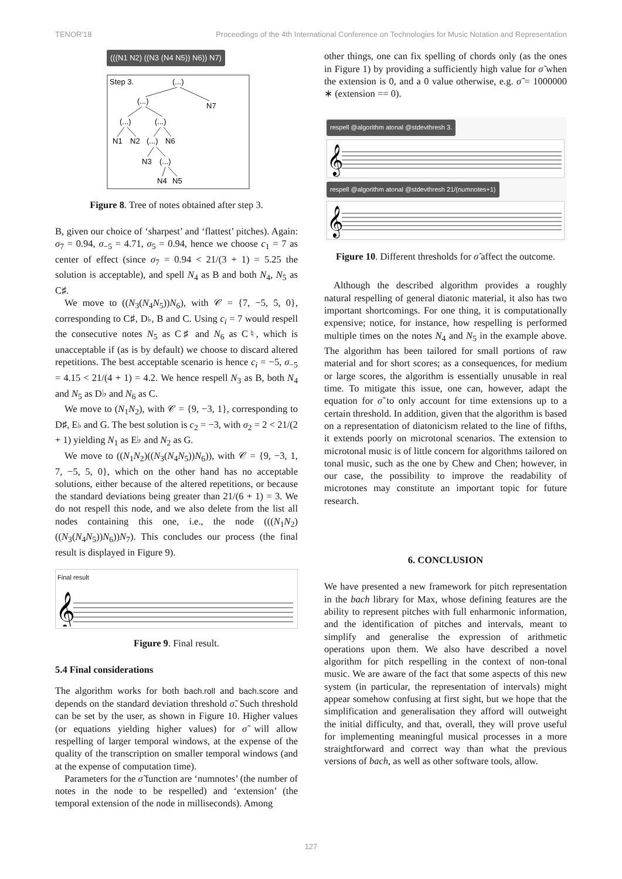TENOR'18 Proceedings of the 4th International Conference on Technologies for Music Notation and Representation
(((N1 N2) ((N3 (N4 N5)) N6)) N7)
Step 3.
(...)
(...)
N7
(...)
(...)
N1
N2
(...)
N6
N3
(...)
N4
N5
Figure 8. Tree of notes obtained after step 3.
B, given our choice of ‘sharpest’ and ‘flattest’ pitches). Again: σ<sub>7</sub> = 0.94, σ<sub>−5</sub> = 4.71, σ<sub>5</sub> = 0.94, hence we choose c<sub>1</sub> = 7 as center of effect (since σ<sub>7</sub> = 0.94 < 21/(3 + 1) = 5.25 the solution is acceptable), and spell N<sub>4</sub> as B and both N<sub>4</sub>, N<sub>5</sub> as C♯.
We move to ((N<sub>3</sub>(N<sub>4</sub>N<sub>5</sub>))N<sub>6</sub>), with 𝒞 = {7, −5, 5, 0}, corresponding to C♯, D♭, B and C. Using c<sub>i</sub> = 7 would respell the consecutive notes N<sub>5</sub> as C♯ and N<sub>6</sub> as C♮, which is unacceptable if (as is by default) we choose to discard altered repetitions. The best acceptable scenario is hence c<sub>i</sub> = −5, σ<sub>−5</sub> = 4.15 < 21/(4 + 1) = 4.2. We hence respell N<sub>3</sub> as B, both N<sub>4</sub> and N<sub>5</sub> as D♭ and N<sub>6</sub> as C.
We move to (N<sub>1</sub>N<sub>2</sub>), with 𝒞 = {9, −3, 1}, corresponding to D♯, E♭ and G. The best solution is c<sub>2</sub> = −3, with σ<sub>2</sub> = 2 < 21/(2 + 1) yielding N<sub>1</sub> as E♭ and N<sub>2</sub> as G.
We move to ((N<sub>1</sub>N<sub>2</sub>)((N<sub>3</sub>(N<sub>4</sub>N<sub>5</sub>))N<sub>6</sub>)), with 𝒞 = {9, −3, 1, 7, −5, 5, 0}, which on the other hand has no acceptable solutions, either because of the altered repetitions, or because the standard deviations being greater than 21/(6 + 1) = 3. We do not respell this node, and we also delete from the list all nodes containing this one, i.e., the node (((N<sub>1</sub>N<sub>2</sub>)((N<sub>3</sub>(N<sub>4</sub>N<sub>5</sub>))N<sub>6</sub>))N<sub>7</sub>). This concludes our process (the final result is displayed in Figure 9).
Final result
𝄞
Figure 9. Final result.
5.4 Final considerations
The algorithm works for both bach.roll and bach.score and depends on the standard deviation threshold σ̃. Such threshold can be set by the user, as shown in Figure 10. Higher values (or equations yielding higher values) for σ̃ will allow respelling of larger temporal windows, at the expense of the quality of the transcription on smaller temporal windows (and at the expense of computation time).
Parameters for the σ̃ function are ‘numnotes’ (the number of notes in the node to be respelled) and ‘extension’ (the temporal extension of the node in milliseconds). Among
other things, one can fix spelling of chords only (as the ones in Figure 1) by providing a sufficiently high value for σ̃ when the extension is 0, and a 0 value otherwise, e.g. σ̃ = 1000000 ∗ (extension == 0).
respell @algorithm atonal @stdevthresh 3.
𝄞
respell @algorithm atonal @stdevthresh 21/(numnotes+1)
𝄞
Figure 10. Different thresholds for σ̃ affect the outcome.
Although the described algorithm provides a roughly natural respelling of general diatonic material, it also has two important shortcomings. For one thing, it is computationally expensive; notice, for instance, how respelling is performed multiple times on the notes N<sub>4</sub> and N<sub>5</sub> in the example above. The algorithm has been tailored for small portions of raw material and for short scores; as a consequences, for medium or large scores, the algorithm is essentially unusable in real time. To mitigate this issue, one can, however, adapt the equation for σ̃ to only account for time extensions up to a certain threshold. In addition, given that the algorithm is based on a representation of diatonicism related to the line of fifths, it extends poorly on microtonal scenarios. The extension to microtonal music is of little concern for algorithms tailored on tonal music, such as the one by Chew and Chen; however, in our case, the possibility to improve the readability of microtones may constitute an important topic for future research.
6. CONCLUSION
We have presented a new framework for pitch representation in the bach library for Max, whose defining features are the ability to represent pitches with full enharmonic information, and the identification of pitches and intervals, meant to simplify and generalise the expression of arithmetic operations upon them. We also have described a novel algorithm for pitch respelling in the context of non-tonal music. We are aware of the fact that some aspects of this new system (in particular, the representation of intervals) might appear somehow confusing at first sight, but we hope that the simplification and generalisation they afford will outweight the initial difficulty, and that, overall, they will prove useful for implementing meaningful musical processes in a more straightforward and correct way than what the previous versions of bach, as well as other software tools, allow.
127